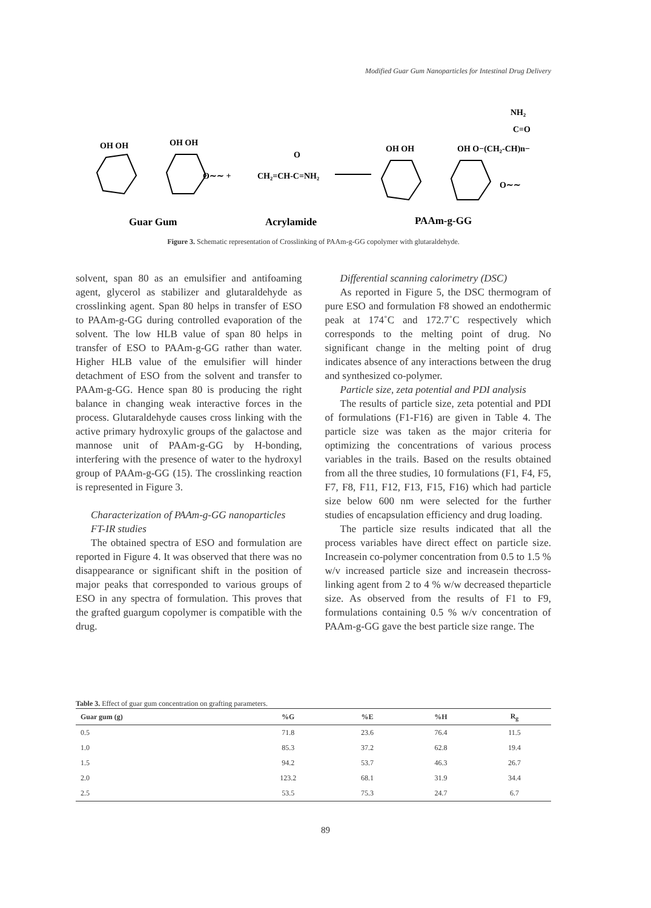Modified Guar Gum Nanoparticles for Intestinal Drug Delivery
OH OH
OH OH
O∼∼ +
CH₂=CH-C=NH₂
O
OH OH
OH O−(CH₂-CH)n−
NH₂
C=O
O∼∼
Guar Gum
Acrylamide
PAAm-g-GG
Figure 3. Schematic representation of Crosslinking of PAAm-g-GG copolymer with glutaraldehyde.
solvent, span 80 as an emulsifier and antifoaming agent, glycerol as stabilizer and glutaraldehyde as crosslinking agent. Span 80 helps in transfer of ESO to PAAm-g-GG during controlled evaporation of the solvent. The low HLB value of span 80 helps in transfer of ESO to PAAm-g-GG rather than water. Higher HLB value of the emulsifier will hinder detachment of ESO from the solvent and transfer to PAAm-g-GG. Hence span 80 is producing the right balance in changing weak interactive forces in the process. Glutaraldehyde causes cross linking with the active primary hydroxylic groups of the galactose and mannose unit of PAAm-g-GG by H-bonding, interfering with the presence of water to the hydroxyl group of PAAm-g-GG (15). The crosslinking reaction is represented in Figure 3.
Characterization of PAAm-g-GG nanoparticles
FT-IR studies
The obtained spectra of ESO and formulation are reported in Figure 4. It was observed that there was no disappearance or significant shift in the position of major peaks that corresponded to various groups of ESO in any spectra of formulation. This proves that the grafted guargum copolymer is compatible with the drug.
Differential scanning calorimetry (DSC)
As reported in Figure 5, the DSC thermogram of pure ESO and formulation F8 showed an endothermic peak at 174˚C and 172.7˚C respectively which corresponds to the melting point of drug. No significant change in the melting point of drug indicates absence of any interactions between the drug and synthesized co-polymer.
Particle size, zeta potential and PDI analysis
The results of particle size, zeta potential and PDI of formulations (F1-F16) are given in Table 4. The particle size was taken as the major criteria for optimizing the concentrations of various process variables in the trails. Based on the results obtained from all the three studies, 10 formulations (F1, F4, F5, F7, F8, F11, F12, F13, F15, F16) which had particle size below 600 nm were selected for the further studies of encapsulation efficiency and drug loading.
The particle size results indicated that all the process variables have direct effect on particle size. Increasein co-polymer concentration from 0.5 to 1.5 % w/v increased particle size and increasein thecross-linking agent from 2 to 4 % w/w decreased theparticle size. As observed from the results of F1 to F9, formulations containing 0.5 % w/v concentration of PAAm-g-GG gave the best particle size range. The
Table 3. Effect of guar gum concentration on grafting parameters.
| Guar gum (g) | %G | %E | %H | R<sub>g</sub> |
| --- | --- | --- | --- | --- |
| 0.5 | 71.8 | 23.6 | 76.4 | 11.5 |
| 1.0 | 85.3 | 37.2 | 62.8 | 19.4 |
| 1.5 | 94.2 | 53.7 | 46.3 | 26.7 |
| 2.0 | 123.2 | 68.1 | 31.9 | 34.4 |
| 2.5 | 53.5 | 75.3 | 24.7 | 6.7 |
89